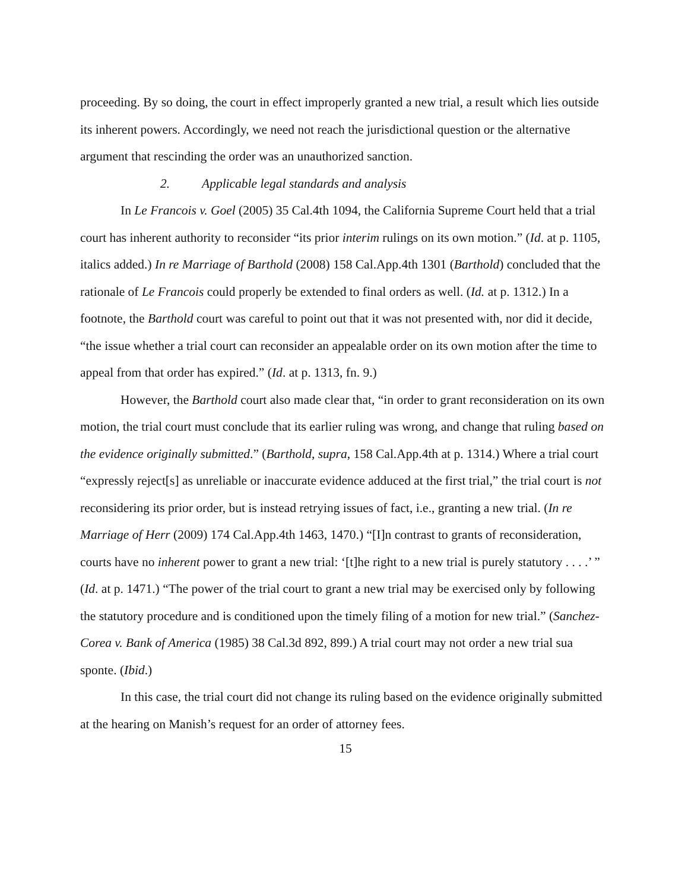proceeding. By so doing, the court in effect improperly granted a new trial, a result which lies outside its inherent powers. Accordingly, we need not reach the jurisdictional question or the alternative argument that rescinding the order was an unauthorized sanction.
2. Applicable legal standards and analysis
In Le Francois v. Goel (2005) 35 Cal.4th 1094, the California Supreme Court held that a trial court has inherent authority to reconsider “its prior interim rulings on its own motion.” (Id. at p. 1105, italics added.) In re Marriage of Barthold (2008) 158 Cal.App.4th 1301 (Barthold) concluded that the rationale of Le Francois could properly be extended to final orders as well. (Id. at p. 1312.) In a footnote, the Barthold court was careful to point out that it was not presented with, nor did it decide, “the issue whether a trial court can reconsider an appealable order on its own motion after the time to appeal from that order has expired.” (Id. at p. 1313, fn. 9.)
However, the Barthold court also made clear that, “in order to grant reconsideration on its own motion, the trial court must conclude that its earlier ruling was wrong, and change that ruling based on the evidence originally submitted.” (Barthold, supra, 158 Cal.App.4th at p. 1314.) Where a trial court “expressly reject[s] as unreliable or inaccurate evidence adduced at the first trial,” the trial court is not reconsidering its prior order, but is instead retrying issues of fact, i.e., granting a new trial. (In re Marriage of Herr (2009) 174 Cal.App.4th 1463, 1470.) “[I]n contrast to grants of reconsideration, courts have no inherent power to grant a new trial: ‘[t]he right to a new trial is purely statutory . . . .’ ” (Id. at p. 1471.) “The power of the trial court to grant a new trial may be exercised only by following the statutory procedure and is conditioned upon the timely filing of a motion for new trial.” (Sanchez-Corea v. Bank of America (1985) 38 Cal.3d 892, 899.) A trial court may not order a new trial sua sponte. (Ibid.)
In this case, the trial court did not change its ruling based on the evidence originally submitted at the hearing on Manish’s request for an order of attorney fees.
15